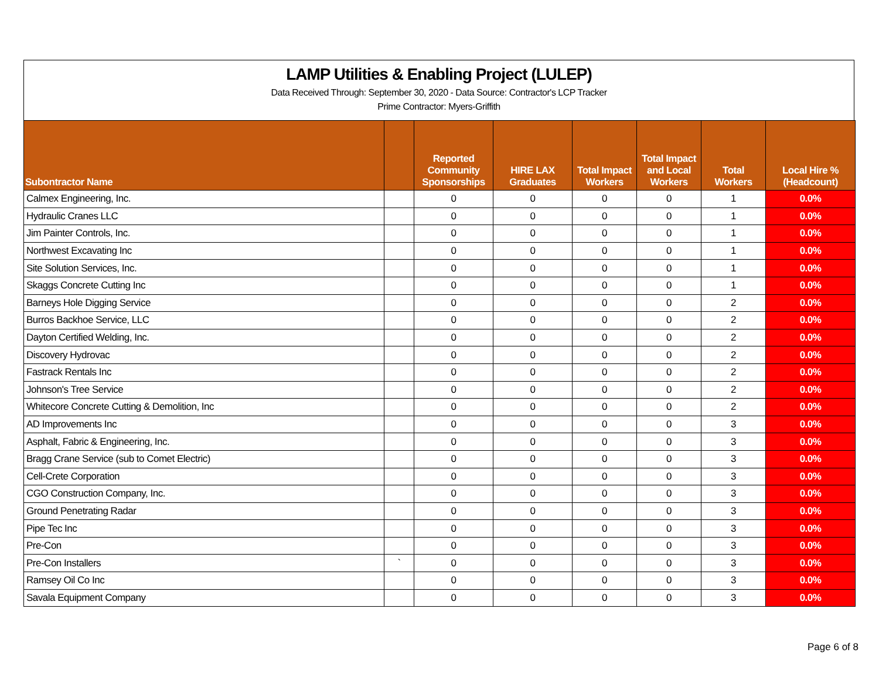LAMP Utilities & Enabling Project (LULEP)
Data Received Through: September 30, 2020 - Data Source: Contractor's LCP Tracker
Prime Contractor: Myers-Griffith
| Subontractor Name | | Reported Community Sponsorships | HIRE LAX Graduates | Total Impact Workers | Total Impact and Local Workers | Total Workers | Local Hire % (Headcount) |
| --- | --- | --- | --- | --- | --- | --- | --- |
| Calmex Engineering, Inc. | | 0 | 0 | 0 | 0 | 1 | 0.0% |
| Hydraulic Cranes LLC | | 0 | 0 | 0 | 0 | 1 | 0.0% |
| Jim Painter Controls, Inc. | | 0 | 0 | 0 | 0 | 1 | 0.0% |
| Northwest Excavating Inc | | 0 | 0 | 0 | 0 | 1 | 0.0% |
| Site Solution Services, Inc. | | 0 | 0 | 0 | 0 | 1 | 0.0% |
| Skaggs Concrete Cutting Inc | | 0 | 0 | 0 | 0 | 1 | 0.0% |
| Barneys Hole Digging Service | | 0 | 0 | 0 | 0 | 2 | 0.0% |
| Burros Backhoe Service, LLC | | 0 | 0 | 0 | 0 | 2 | 0.0% |
| Dayton Certified Welding, Inc. | | 0 | 0 | 0 | 0 | 2 | 0.0% |
| Discovery Hydrovac | | 0 | 0 | 0 | 0 | 2 | 0.0% |
| Fastrack Rentals Inc | | 0 | 0 | 0 | 0 | 2 | 0.0% |
| Johnson's Tree Service | | 0 | 0 | 0 | 0 | 2 | 0.0% |
| Whitecore Concrete Cutting & Demolition, Inc | | 0 | 0 | 0 | 0 | 2 | 0.0% |
| AD Improvements Inc | | 0 | 0 | 0 | 0 | 3 | 0.0% |
| Asphalt, Fabric & Engineering, Inc. | | 0 | 0 | 0 | 0 | 3 | 0.0% |
| Bragg Crane Service (sub to Comet Electric) | | 0 | 0 | 0 | 0 | 3 | 0.0% |
| Cell-Crete Corporation | | 0 | 0 | 0 | 0 | 3 | 0.0% |
| CGO Construction Company, Inc. | | 0 | 0 | 0 | 0 | 3 | 0.0% |
| Ground Penetrating Radar | | 0 | 0 | 0 | 0 | 3 | 0.0% |
| Pipe Tec Inc | | 0 | 0 | 0 | 0 | 3 | 0.0% |
| Pre-Con | | 0 | 0 | 0 | 0 | 3 | 0.0% |
| Pre-Con Installers | ` | 0 | 0 | 0 | 0 | 3 | 0.0% |
| Ramsey Oil Co Inc | | 0 | 0 | 0 | 0 | 3 | 0.0% |
| Savala Equipment Company | | 0 | 0 | 0 | 0 | 3 | 0.0% |
Page 6 of 8